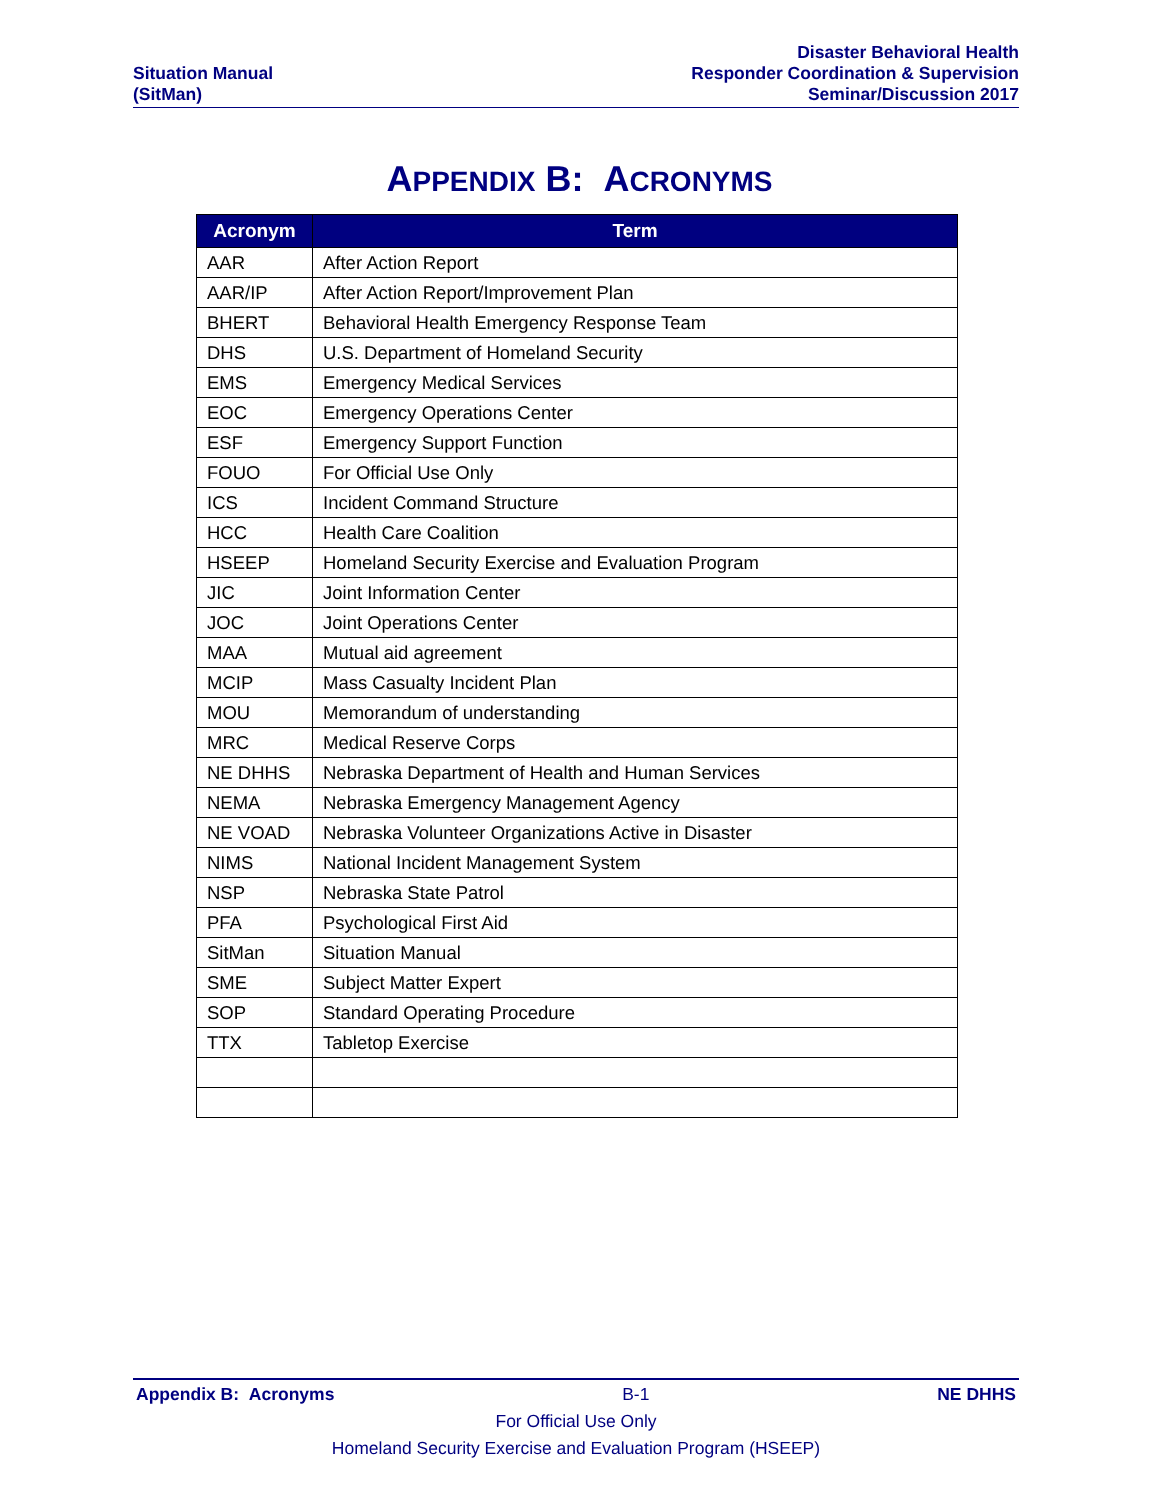Situation Manual
(SitMan)
Disaster Behavioral Health
Responder Coordination & Supervision
Seminar/Discussion 2017
APPENDIX B: ACRONYMS
| Acronym | Term |
| --- | --- |
| AAR | After Action Report |
| AAR/IP | After Action Report/Improvement Plan |
| BHERT | Behavioral Health Emergency Response Team |
| DHS | U.S. Department of Homeland Security |
| EMS | Emergency Medical Services |
| EOC | Emergency Operations Center |
| ESF | Emergency Support Function |
| FOUO | For Official Use Only |
| ICS | Incident Command Structure |
| HCC | Health Care Coalition |
| HSEEP | Homeland Security Exercise and Evaluation Program |
| JIC | Joint Information Center |
| JOC | Joint Operations Center |
| MAA | Mutual aid agreement |
| MCIP | Mass Casualty Incident Plan |
| MOU | Memorandum of understanding |
| MRC | Medical Reserve Corps |
| NE DHHS | Nebraska Department of Health and Human Services |
| NEMA | Nebraska Emergency Management Agency |
| NE VOAD | Nebraska Volunteer Organizations Active in Disaster |
| NIMS | National Incident Management System |
| NSP | Nebraska State Patrol |
| PFA | Psychological First Aid |
| SitMan | Situation Manual |
| SME | Subject Matter Expert |
| SOP | Standard Operating Procedure |
| TTX | Tabletop Exercise |
Appendix B: Acronyms B-1 NE DHHS
For Official Use Only
Homeland Security Exercise and Evaluation Program (HSEEP)